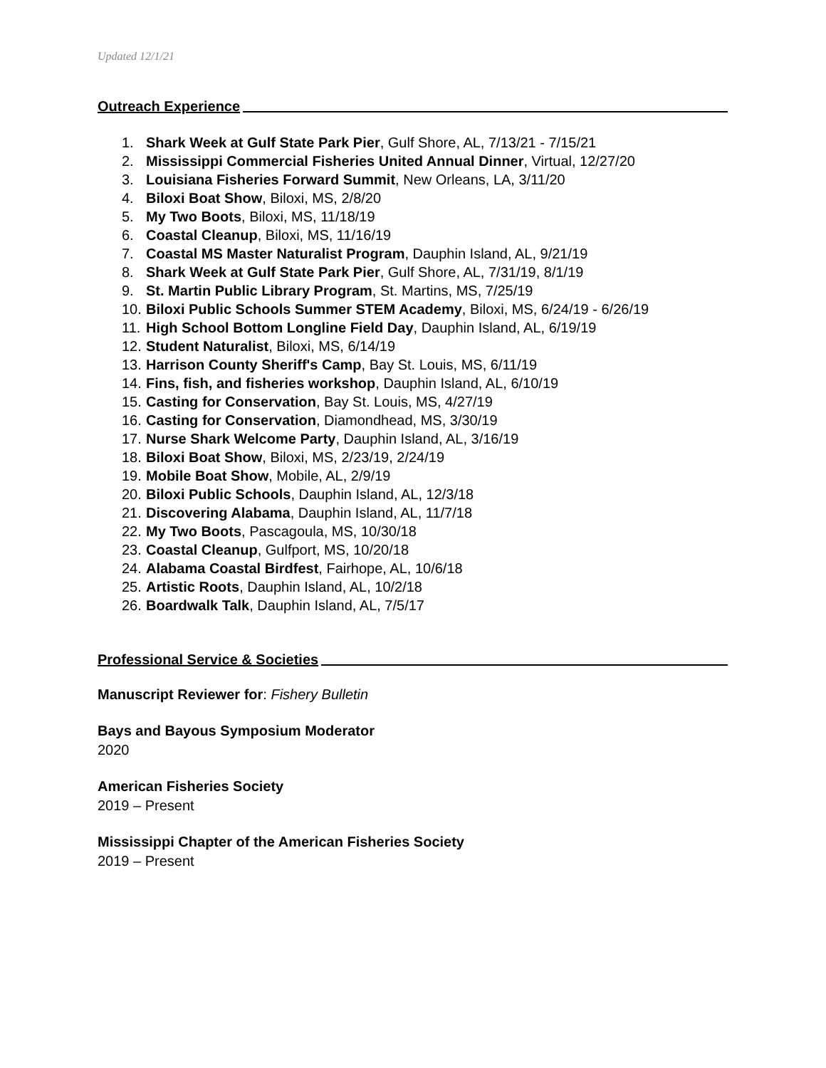Updated 12/1/21
Outreach Experience
1. Shark Week at Gulf State Park Pier, Gulf Shore, AL, 7/13/21 - 7/15/21
2. Mississippi Commercial Fisheries United Annual Dinner, Virtual, 12/27/20
3. Louisiana Fisheries Forward Summit, New Orleans, LA, 3/11/20
4. Biloxi Boat Show, Biloxi, MS, 2/8/20
5. My Two Boots, Biloxi, MS, 11/18/19
6. Coastal Cleanup, Biloxi, MS, 11/16/19
7. Coastal MS Master Naturalist Program, Dauphin Island, AL, 9/21/19
8. Shark Week at Gulf State Park Pier, Gulf Shore, AL, 7/31/19, 8/1/19
9. St. Martin Public Library Program, St. Martins, MS, 7/25/19
10. Biloxi Public Schools Summer STEM Academy, Biloxi, MS, 6/24/19 - 6/26/19
11. High School Bottom Longline Field Day, Dauphin Island, AL, 6/19/19
12. Student Naturalist, Biloxi, MS, 6/14/19
13. Harrison County Sheriff's Camp, Bay St. Louis, MS, 6/11/19
14. Fins, fish, and fisheries workshop, Dauphin Island, AL, 6/10/19
15. Casting for Conservation, Bay St. Louis, MS, 4/27/19
16. Casting for Conservation, Diamondhead, MS, 3/30/19
17. Nurse Shark Welcome Party, Dauphin Island, AL, 3/16/19
18. Biloxi Boat Show, Biloxi, MS, 2/23/19, 2/24/19
19. Mobile Boat Show, Mobile, AL, 2/9/19
20. Biloxi Public Schools, Dauphin Island, AL, 12/3/18
21. Discovering Alabama, Dauphin Island, AL, 11/7/18
22. My Two Boots, Pascagoula, MS, 10/30/18
23. Coastal Cleanup, Gulfport, MS, 10/20/18
24. Alabama Coastal Birdfest, Fairhope, AL, 10/6/18
25. Artistic Roots, Dauphin Island, AL, 10/2/18
26. Boardwalk Talk, Dauphin Island, AL, 7/5/17
Professional Service & Societies
Manuscript Reviewer for: Fishery Bulletin
Bays and Bayous Symposium Moderator
2020
American Fisheries Society
2019 – Present
Mississippi Chapter of the American Fisheries Society
2019 – Present